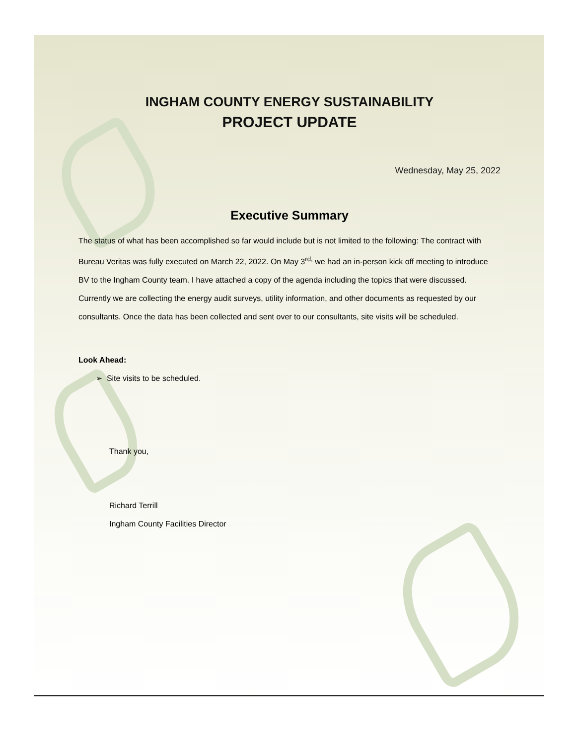INGHAM COUNTY ENERGY SUSTAINABILITY
PROJECT UPDATE
Wednesday, May 25, 2022
Executive Summary
The status of what has been accomplished so far would include but is not limited to the following: The contract with Bureau Veritas was fully executed on March 22, 2022. On May 3<sup>rd,</sup> we had an in-person kick off meeting to introduce BV to the Ingham County team. I have attached a copy of the agenda including the topics that were discussed. Currently we are collecting the energy audit surveys, utility information, and other documents as requested by our consultants. Once the data has been collected and sent over to our consultants, site visits will be scheduled.
Look Ahead:
➢ Site visits to be scheduled.
Thank you,
Richard Terrill
Ingham County Facilities Director